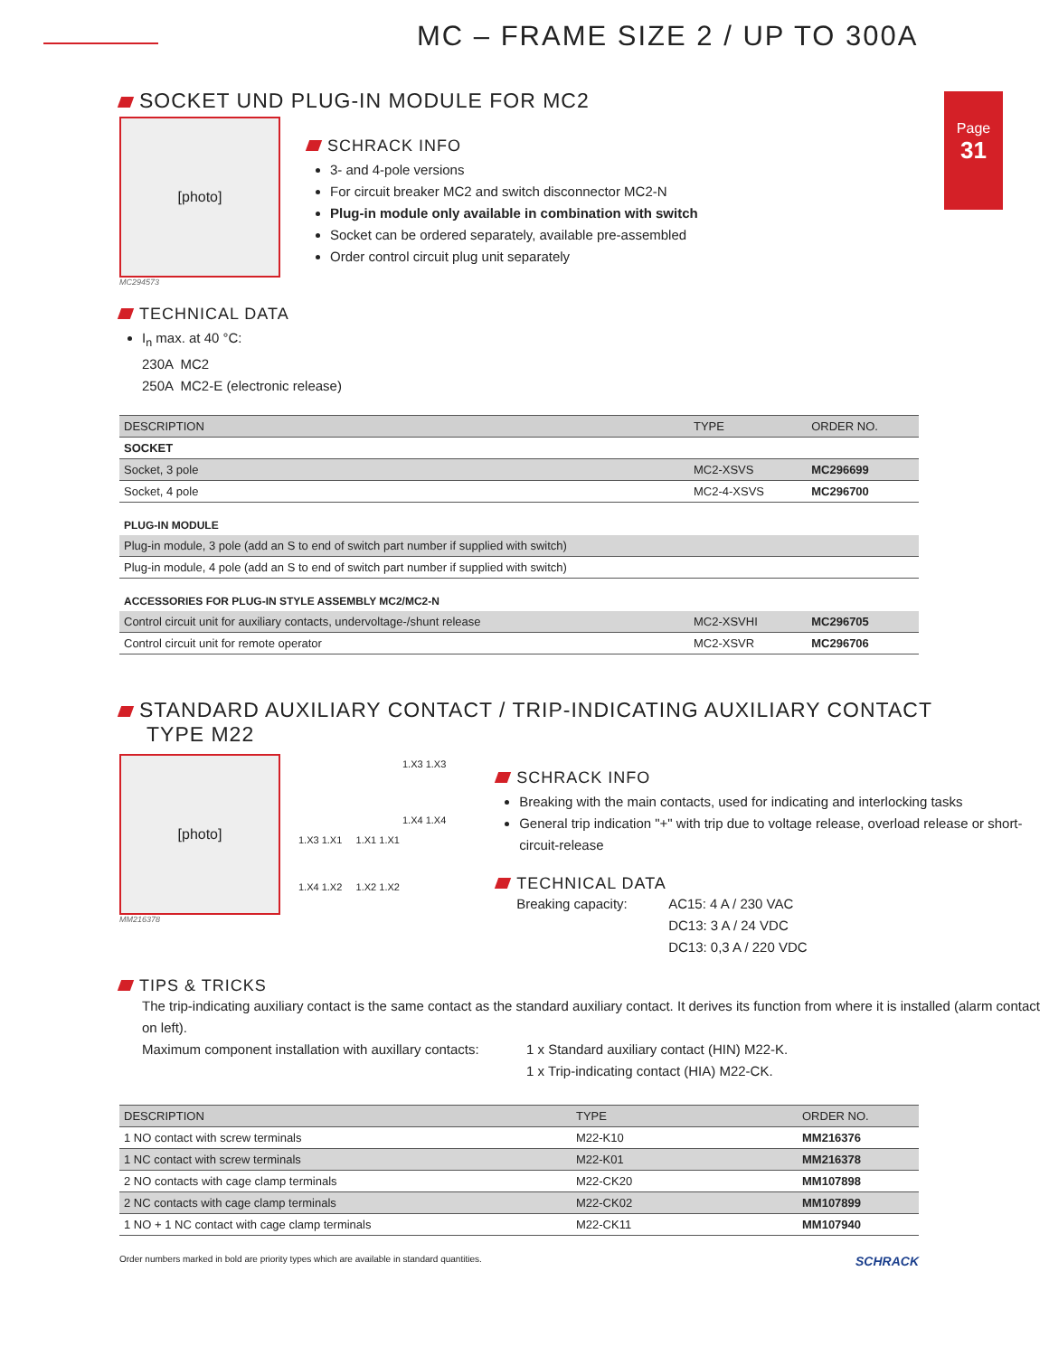Page
31
MC – FRAME SIZE 2 / UP TO 300A
SOCKET UND PLUG-IN MODULE FOR MC2
[photo]
MC294573
SCHRACK INFO
3- and 4-pole versions
For circuit breaker MC2 and switch disconnector MC2-N
Plug-in module only available in combination with switch
Socket can be ordered separately, available pre-assembled
Order control circuit plug unit separately
TECHNICAL DATA
I<sub>n</sub> max. at 40 °C:
230A MC2
250A MC2-E (electronic release)
| DESCRIPTION | TYPE | ORDER NO. |
| --- | --- | --- |
| SOCKET | | |
| Socket, 3 pole | MC2-XSVS | MC296699 |
| Socket, 4 pole | MC2-4-XSVS | MC296700 |
| PLUG-IN MODULE | | |
| Plug-in module, 3 pole (add an S to end of switch part number if supplied with switch) | | |
| Plug-in module, 4 pole (add an S to end of switch part number if supplied with switch) | | |
| ACCESSORIES FOR PLUG-IN STYLE ASSEMBLY MC2/MC2-N | | |
| Control circuit unit for auxiliary contacts, undervoltage-/shunt release | MC2-XSVHI | MC296705 |
| Control circuit unit for remote operator | MC2-XSVR | MC296706 |
STANDARD AUXILIARY CONTACT / TRIP-INDICATING AUXILIARY CONTACT
TYPE M22
[photo]
MM216378
1.X3 1.X3
1.X4 1.X4
1.X3 1.X1 1.X1 1.X1
1.X4 1.X2 1.X2 1.X2
SCHRACK INFO
Breaking with the main contacts, used for indicating and interlocking tasks
General trip indication "+" with trip due to voltage release, overload release or short-circuit-release
TECHNICAL DATA
Breaking capacity: AC15: 4 A / 230 VAC
DC13: 3 A / 24 VDC
DC13: 0,3 A / 220 VDC
TIPS & TRICKS
The trip-indicating auxiliary contact is the same contact as the standard auxiliary contact. It derives its function from where it is installed (alarm contact on left).
Maximum component installation with auxillary contacts:
1 x Standard auxiliary contact (HIN) M22-K.
1 x Trip-indicating contact (HIA) M22-CK.
| DESCRIPTION | TYPE | ORDER NO. |
| --- | --- | --- |
| 1 NO contact with screw terminals | M22-K10 | MM216376 |
| 1 NC contact with screw terminals | M22-K01 | MM216378 |
| 2 NO contacts with cage clamp terminals | M22-CK20 | MM107898 |
| 2 NC contacts with cage clamp terminals | M22-CK02 | MM107899 |
| 1 NO + 1 NC contact with cage clamp terminals | M22-CK11 | MM107940 |
Order numbers marked in bold are priority types which are available in standard quantities. SCHRACK